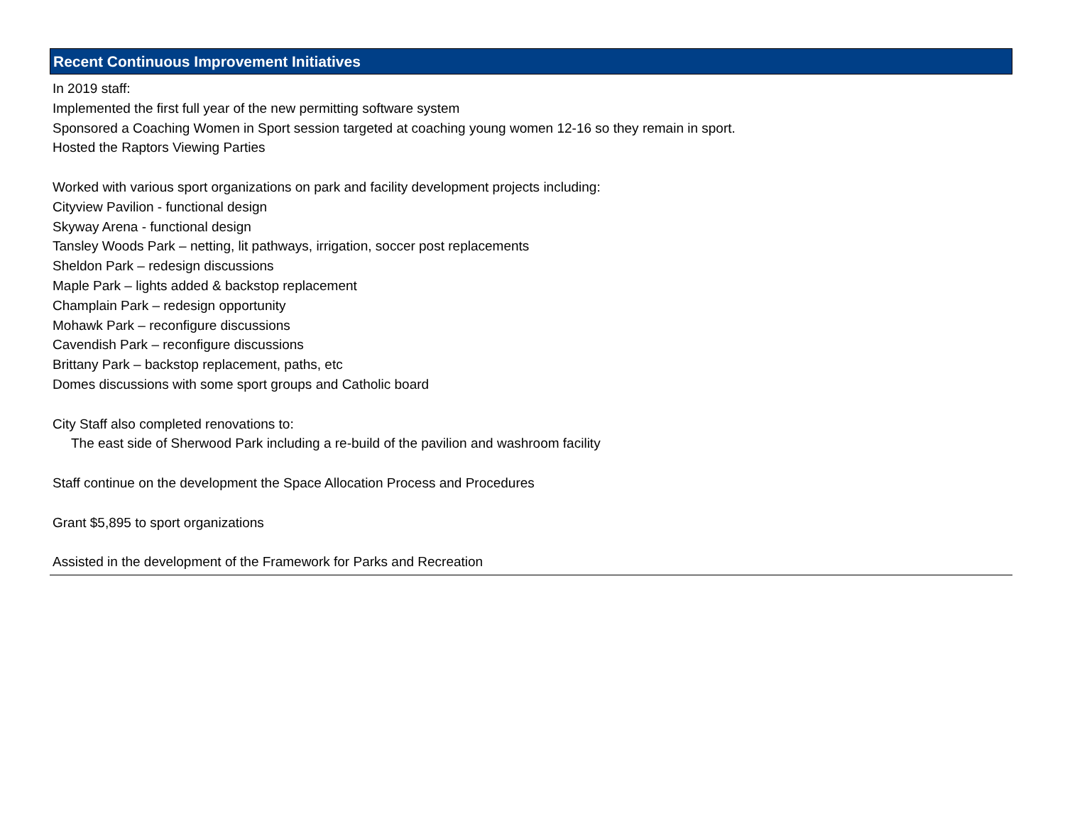Recent Continuous Improvement Initiatives
In 2019 staff:
Implemented the first full year of the new permitting software system
Sponsored a Coaching Women in Sport session targeted at coaching young women 12-16 so they remain in sport.
Hosted the Raptors Viewing Parties
Worked with various sport organizations on park and facility development projects including:
Cityview Pavilion - functional design
Skyway Arena - functional design
Tansley Woods Park – netting, lit pathways, irrigation, soccer post replacements
Sheldon Park – redesign discussions
Maple Park – lights added & backstop replacement
Champlain Park – redesign opportunity
Mohawk Park – reconfigure discussions
Cavendish Park – reconfigure discussions
Brittany Park – backstop replacement, paths, etc
Domes discussions with some sport groups and Catholic board
City Staff also completed renovations to:
The east side of Sherwood Park including a re-build of the pavilion and washroom facility
Staff continue on the development the Space Allocation Process and Procedures
Grant $5,895 to sport organizations
Assisted in the development of the Framework for Parks and Recreation